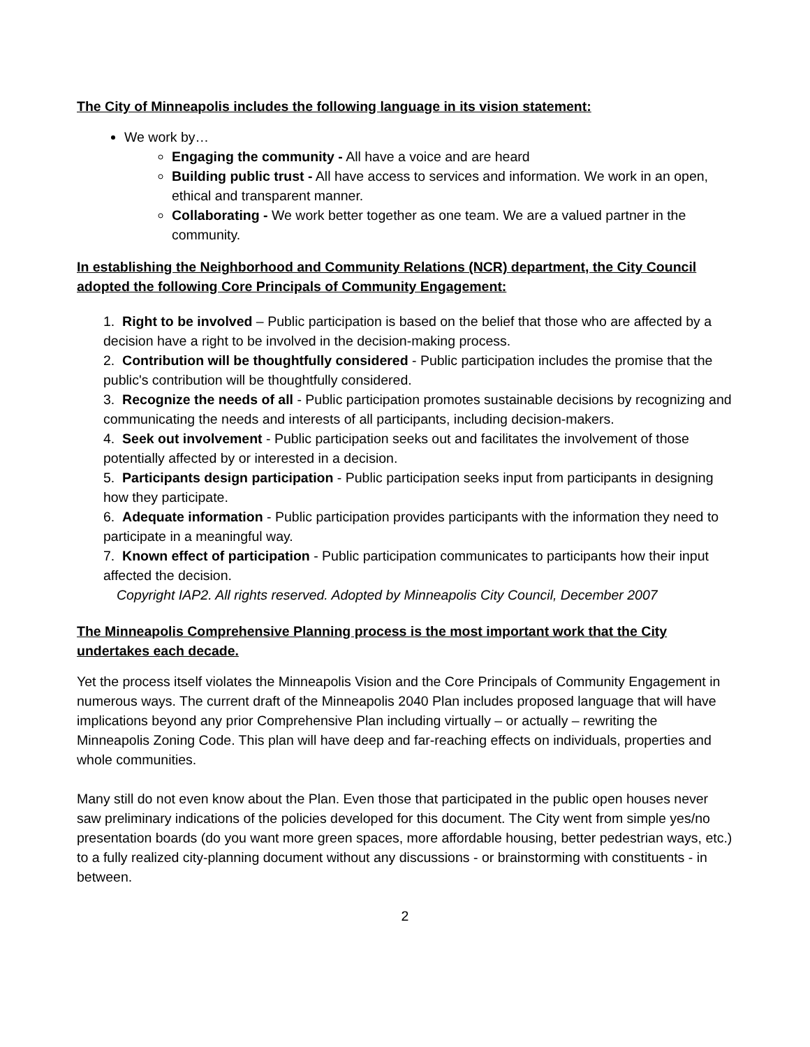The City of Minneapolis includes the following language in its vision statement:
We work by…
Engaging the community - All have a voice and are heard
Building public trust - All have access to services and information. We work in an open, ethical and transparent manner.
Collaborating - We work better together as one team. We are a valued partner in the community.
In establishing the Neighborhood and Community Relations (NCR) department, the City Council adopted the following Core Principals of Community Engagement:
1. Right to be involved – Public participation is based on the belief that those who are affected by a decision have a right to be involved in the decision-making process.
2. Contribution will be thoughtfully considered - Public participation includes the promise that the public's contribution will be thoughtfully considered.
3. Recognize the needs of all - Public participation promotes sustainable decisions by recognizing and communicating the needs and interests of all participants, including decision-makers.
4. Seek out involvement - Public participation seeks out and facilitates the involvement of those potentially affected by or interested in a decision.
5. Participants design participation - Public participation seeks input from participants in designing how they participate.
6. Adequate information - Public participation provides participants with the information they need to participate in a meaningful way.
7. Known effect of participation - Public participation communicates to participants how their input affected the decision.
Copyright IAP2. All rights reserved. Adopted by Minneapolis City Council, December 2007
The Minneapolis Comprehensive Planning process is the most important work that the City undertakes each decade.
Yet the process itself violates the Minneapolis Vision and the Core Principals of Community Engagement in numerous ways. The current draft of the Minneapolis 2040 Plan includes proposed language that will have implications beyond any prior Comprehensive Plan including virtually – or actually – rewriting the Minneapolis Zoning Code. This plan will have deep and far-reaching effects on individuals, properties and whole communities.
Many still do not even know about the Plan. Even those that participated in the public open houses never saw preliminary indications of the policies developed for this document. The City went from simple yes/no presentation boards (do you want more green spaces, more affordable housing, better pedestrian ways, etc.) to a fully realized city-planning document without any discussions - or brainstorming with constituents - in between.
2